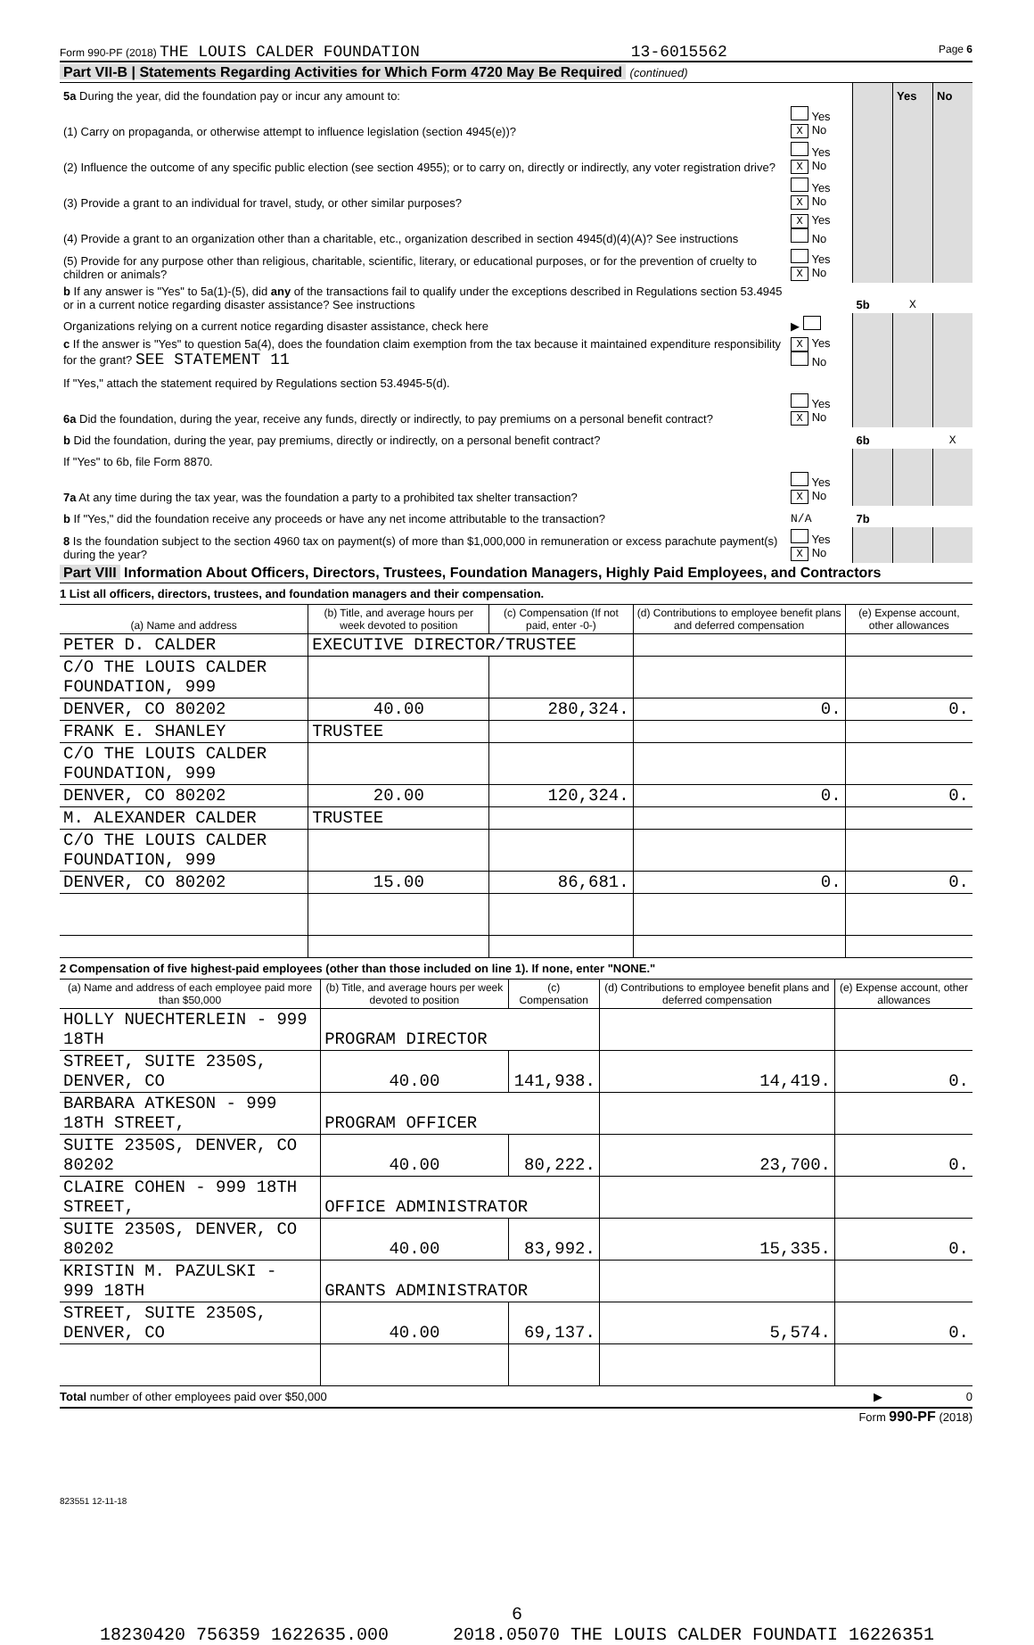Form 990-PF (2018) THE LOUIS CALDER FOUNDATION 13-6015562 Page 6
Part VII-B | Statements Regarding Activities for Which Form 4720 May Be Required (continued)
| 5a During the year, did the foundation pay or incur any amount to: | | | Yes | No |
| (1) Carry on propaganda, or otherwise attempt to influence legislation (section 4945(e))? | Yes X No | | | |
| (2) Influence the outcome of any specific public election (see section 4955); or to carry on, directly or indirectly, any voter registration drive? | Yes X No | | | |
| (3) Provide a grant to an individual for travel, study, or other similar purposes? | Yes X No | | | |
| (4) Provide a grant to an organization other than a charitable, etc., organization described in section 4945(d)(4)(A)? See instructions | X Yes No | | | |
| (5) Provide for any purpose other than religious, charitable, scientific, literary, or educational purposes, or for the prevention of cruelty to children or animals? | Yes X No | | | |
| b If any answer is "Yes" to 5a(1)-(5), did any of the transactions fail to qualify under the exceptions described in Regulations section 53.4945 or in a current notice regarding disaster assistance? See instructions | | 5b | X | |
| Organizations relying on a current notice regarding disaster assistance, check here | ▶ | | | |
| c If the answer is "Yes" to question 5a(4), does the foundation claim exemption from the tax because it maintained expenditure responsibility for the grant? SEE STATEMENT 11 | X Yes No | | | |
| If "Yes," attach the statement required by Regulations section 53.4945-5(d). | | | | |
| 6a Did the foundation, during the year, receive any funds, directly or indirectly, to pay premiums on a personal benefit contract? | Yes X No | | | |
| b Did the foundation, during the year, pay premiums, directly or indirectly, on a personal benefit contract? | | 6b | | X |
| If "Yes" to 6b, file Form 8870. | | | | |
| 7a At any time during the tax year, was the foundation a party to a prohibited tax shelter transaction? | Yes X No | | | |
| b If "Yes," did the foundation receive any proceeds or have any net income attributable to the transaction? | N/A | 7b | | |
| 8 Is the foundation subject to the section 4960 tax on payment(s) of more than $1,000,000 in remuneration or excess parachute payment(s) during the year? | Yes X No | | | |
Part VIII Information About Officers, Directors, Trustees, Foundation Managers, Highly Paid Employees, and Contractors
1 List all officers, directors, trustees, and foundation managers and their compensation.
| (a) Name and address | (b) Title, and average hours per week devoted to position | (c) Compensation (If not paid, enter -0-) | (d) Contributions to employee benefit plans and deferred compensation | (e) Expense account, other allowances |
| --- | --- | --- | --- | --- |
| PETER D. CALDER | EXECUTIVE DIRECTOR/TRUSTEE | | | |
| C/O THE LOUIS CALDER FOUNDATION, 999 | | | | |
| DENVER, CO 80202 | 40.00 | 280,324. | 0. | 0. |
| FRANK E. SHANLEY | TRUSTEE | | | |
| C/O THE LOUIS CALDER FOUNDATION, 999 | | | | |
| DENVER, CO 80202 | 20.00 | 120,324. | 0. | 0. |
| M. ALEXANDER CALDER | TRUSTEE | | | |
| C/O THE LOUIS CALDER FOUNDATION, 999 | | | | |
| DENVER, CO 80202 | 15.00 | 86,681. | 0. | 0. |
2 Compensation of five highest-paid employees (other than those included on line 1). If none, enter "NONE."
| (a) Name and address of each employee paid more than $50,000 | (b) Title, and average hours per week devoted to position | (c) Compensation | (d) Contributions to employee benefit plans and deferred compensation | (e) Expense account, other allowances |
| --- | --- | --- | --- | --- |
| HOLLY NUECHTERLEIN - 999 18TH | PROGRAM DIRECTOR | | | |
| STREET, SUITE 2350S, DENVER, CO | 40.00 | 141,938. | 14,419. | 0. |
| BARBARA ATKESON - 999 18TH STREET, | PROGRAM OFFICER | | | |
| SUITE 2350S, DENVER, CO 80202 | 40.00 | 80,222. | 23,700. | 0. |
| CLAIRE COHEN - 999 18TH STREET, | OFFICE ADMINISTRATOR | | | |
| SUITE 2350S, DENVER, CO 80202 | 40.00 | 83,992. | 15,335. | 0. |
| KRISTIN M. PAZULSKI - 999 18TH | GRANTS ADMINISTRATOR | | | |
| STREET, SUITE 2350S, DENVER, CO | 40.00 | 69,137. | 5,574. | 0. |
Total number of other employees paid over $50,000 ▶ 0
Form 990-PF (2018)
823551 12-11-18
6
18230420 756359 1622635.000 2018.05070 THE LOUIS CALDER FOUNDATI 16226351